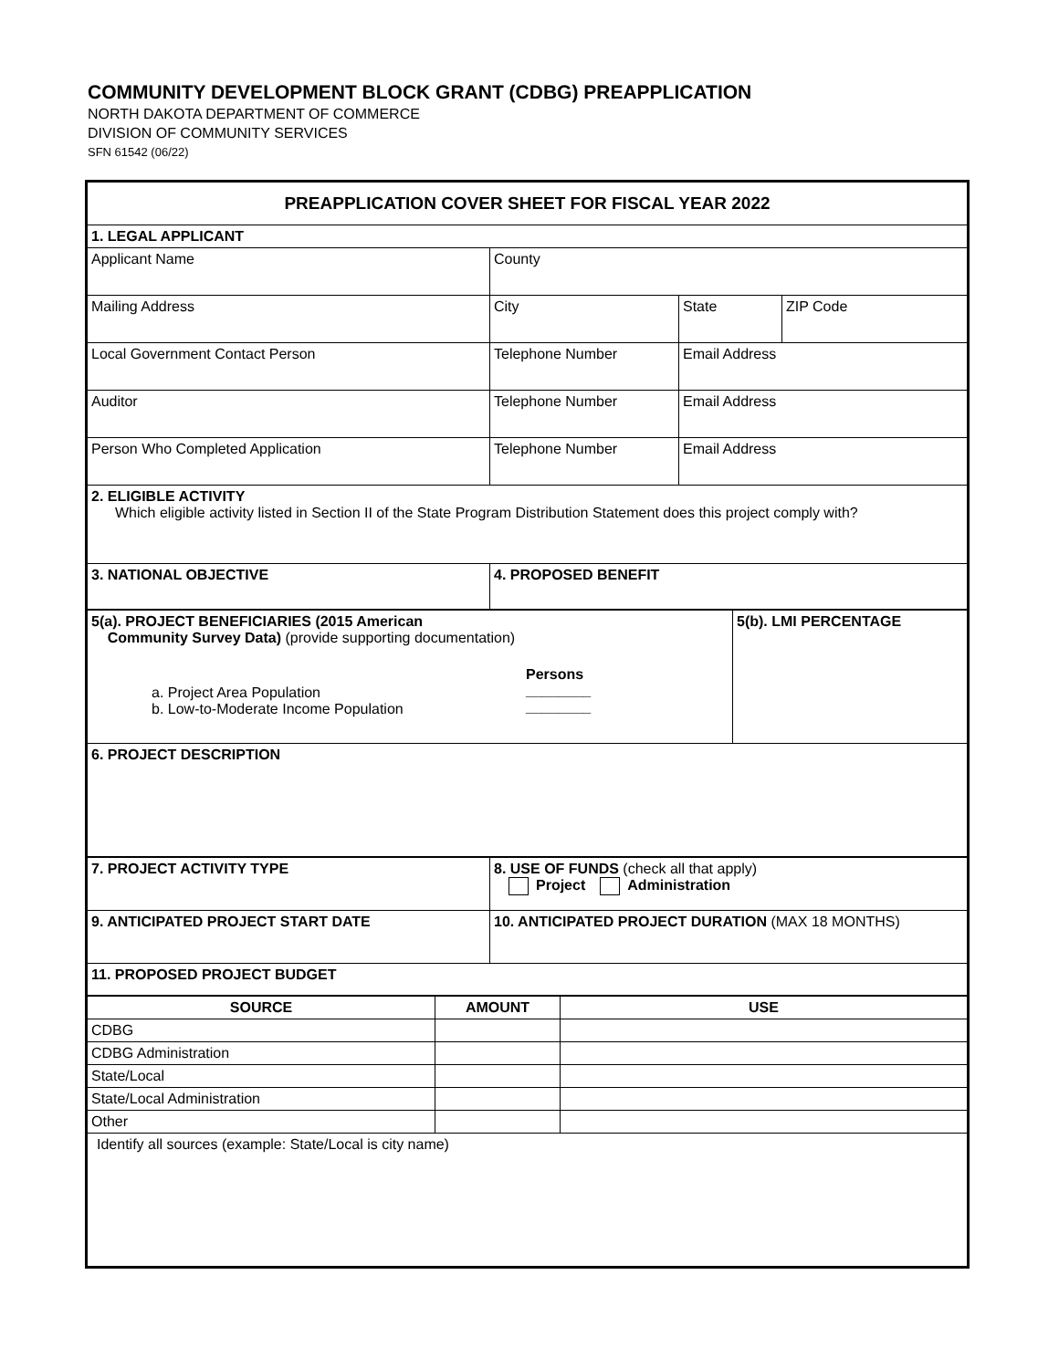COMMUNITY DEVELOPMENT BLOCK GRANT (CDBG) PREAPPLICATION
NORTH DAKOTA DEPARTMENT OF COMMERCE
DIVISION OF COMMUNITY SERVICES
SFN 61542 (06/22)
| PREAPPLICATION COVER SHEET FOR FISCAL YEAR 2022 | | | |
| 1. LEGAL APPLICANT | | | |
| Applicant Name | County | | |
| Mailing Address | City | State | ZIP Code |
| Local Government Contact Person | Telephone Number | Email Address | |
| Auditor | Telephone Number | Email Address | |
| Person Who Completed Application | Telephone Number | Email Address | |
| 2. ELIGIBLE ACTIVITY Which eligible activity listed in Section II of the State Program Distribution Statement does this project comply with? | | | |
| 3. NATIONAL OBJECTIVE | 4. PROPOSED BENEFIT | | |
| 5(a). PROJECT BENEFICIARIES (2015 American Community Survey Data) (provide supporting documentation) a. Project Area Population b. Low-to-Moderate Income Population Persons ________ ________ | 5(b). LMI PERCENTAGE |
| 6. PROJECT DESCRIPTION | |
| 7. PROJECT ACTIVITY TYPE | 8. USE OF FUNDS (check all that apply) Project Administration |
| 9. ANTICIPATED PROJECT START DATE | 10. ANTICIPATED PROJECT DURATION (MAX 18 MONTHS) |
| 11. PROPOSED PROJECT BUDGET | |
| SOURCE | AMOUNT | USE |
| --- | --- | --- |
| CDBG | | |
| CDBG Administration | | |
| State/Local | | |
| State/Local Administration | | |
| Other | | |
| Identify all sources (example: State/Local is city name) | | |